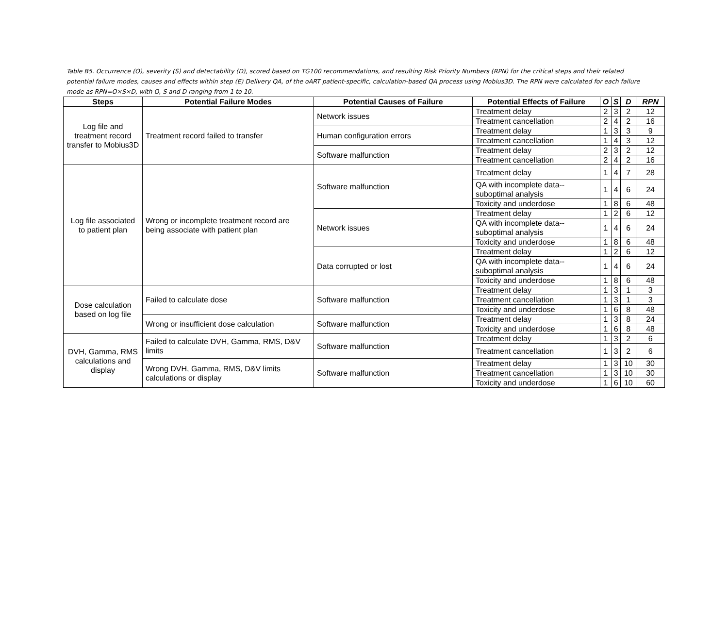Table B5. Occurrence (O), severity (S) and detectability (D), scored based on TG100 recommendations, and resulting Risk Priority Numbers (RPN) for the critical steps and their related potential failure modes, causes and effects within step (E) Delivery QA, of the oART patient-specific, calculation-based QA process using Mobius3D. The RPN were calculated for each failure mode as RPN=O×S×D, with O, S and D ranging from 1 to 10.
| Steps | Potential Failure Modes | Potential Causes of Failure | Potential Effects of Failure | O | S | D | RPN |
| --- | --- | --- | --- | --- | --- | --- | --- |
| Log file and treatment record transfer to Mobius3D | Treatment record failed to transfer | Network issues | Treatment delay | 2 | 3 | 2 | 12 |
| | | | Treatment cancellation | 2 | 4 | 2 | 16 |
| | | Human configuration errors | Treatment delay | 1 | 3 | 3 | 9 |
| | | | Treatment cancellation | 1 | 4 | 3 | 12 |
| | | Software malfunction | Treatment delay | 2 | 3 | 2 | 12 |
| | | | Treatment cancellation | 2 | 4 | 2 | 16 |
| Log file associated to patient plan | Wrong or incomplete treatment record are being associate with patient plan | Software malfunction | Treatment delay | 1 | 4 | 7 | 28 |
| | | | QA with incomplete data--suboptimal analysis | 1 | 4 | 6 | 24 |
| | | | Toxicity and underdose | 1 | 8 | 6 | 48 |
| | | Network issues | Treatment delay | 1 | 2 | 6 | 12 |
| | | | QA with incomplete data--suboptimal analysis | 1 | 4 | 6 | 24 |
| | | | Toxicity and underdose | 1 | 8 | 6 | 48 |
| | | Data corrupted or lost | Treatment delay | 1 | 2 | 6 | 12 |
| | | | QA with incomplete data--suboptimal analysis | 1 | 4 | 6 | 24 |
| | | | Toxicity and underdose | 1 | 8 | 6 | 48 |
| Dose calculation based on log file | Failed to calculate dose | Software malfunction | Treatment delay | 1 | 3 | 1 | 3 |
| | | | Treatment cancellation | 1 | 3 | 1 | 3 |
| | | | Toxicity and underdose | 1 | 6 | 8 | 48 |
| | Wrong or insufficient dose calculation | Software malfunction | Treatment delay | 1 | 3 | 8 | 24 |
| | | | Toxicity and underdose | 1 | 6 | 8 | 48 |
| DVH, Gamma, RMS calculations and display | Failed to calculate DVH, Gamma, RMS, D&V limits | Software malfunction | Treatment delay | 1 | 3 | 2 | 6 |
| | | | Treatment cancellation | 1 | 3 | 2 | 6 |
| | Wrong DVH, Gamma, RMS, D&V limits calculations or display | Software malfunction | Treatment delay | 1 | 3 | 10 | 30 |
| | | | Treatment cancellation | 1 | 3 | 10 | 30 |
| | | | Toxicity and underdose | 1 | 6 | 10 | 60 |